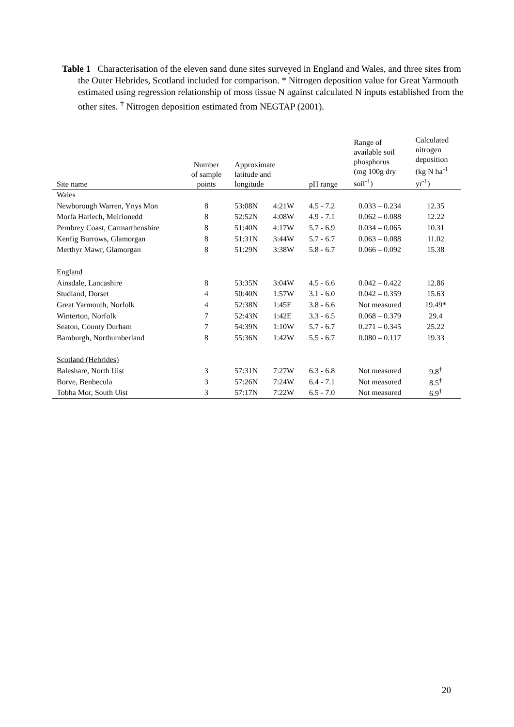Table 1 Characterisation of the eleven sand dune sites surveyed in England and Wales, and three sites from the Outer Hebrides, Scotland included for comparison. * Nitrogen deposition value for Great Yarmouth estimated using regression relationship of moss tissue N against calculated N inputs established from the other sites. <sup>†</sup> Nitrogen deposition estimated from NEGTAP (2001).
| Site name | Number of sample points | Approximate latitude and longitude | | pH range | Range of available soil phosphorus (mg 100g dry soil<sup>-1</sup>) | Calculated nitrogen deposition (kg N ha<sup>-1</sup> yr<sup>-1</sup>) |
| --- | --- | --- | --- | --- | --- | --- |
| Wales | | | | | | |
| Newborough Warren, Ynys Mon | 8 | 53:08N | 4:21W | 4.5 - 7.2 | 0.033 – 0.234 | 12.35 |
| Morfa Harlech, Meirionedd | 8 | 52:52N | 4:08W | 4.9 - 7.1 | 0.062 – 0.088 | 12.22 |
| Pembrey Coast, Carmarthenshire | 8 | 51:40N | 4:17W | 5.7 - 6.9 | 0.034 – 0.065 | 10.31 |
| Kenfig Burrows, Glamorgan | 8 | 51:31N | 3:44W | 5.7 - 6.7 | 0.063 – 0.088 | 11.02 |
| Merthyr Mawr, Glamorgan | 8 | 51:29N | 3:38W | 5.8 - 6.7 | 0.066 – 0.092 | 15.38 |
| England | | | | | | |
| Ainsdale, Lancashire | 8 | 53:35N | 3:04W | 4.5 - 6.6 | 0.042 – 0.422 | 12.86 |
| Studland, Dorset | 4 | 50:40N | 1:57W | 3.1 - 6.0 | 0.042 – 0.359 | 15.63 |
| Great Yarmouth, Norfolk | 4 | 52:38N | 1:45E | 3.8 - 6.6 | Not measured | 19.49* |
| Winterton, Norfolk | 7 | 52:43N | 1:42E | 3.3 - 6.5 | 0.068 – 0.379 | 29.4 |
| Seaton, County Durham | 7 | 54:39N | 1:10W | 5.7 - 6.7 | 0.271 – 0.345 | 25.22 |
| Bamburgh, Northumberland | 8 | 55:36N | 1:42W | 5.5 - 6.7 | 0.080 – 0.117 | 19.33 |
| Scotland (Hebrides) | | | | | | |
| Baleshare, North Uist | 3 | 57:31N | 7:27W | 6.3 - 6.8 | Not measured | 9.8<sup>†</sup> |
| Borve, Benbecula | 3 | 57:26N | 7:24W | 6.4 - 7.1 | Not measured | 8.5<sup>†</sup> |
| Tobha Mor, South Uist | 3 | 57:17N | 7:22W | 6.5 - 7.0 | Not measured | 6.9<sup>†</sup> |
20